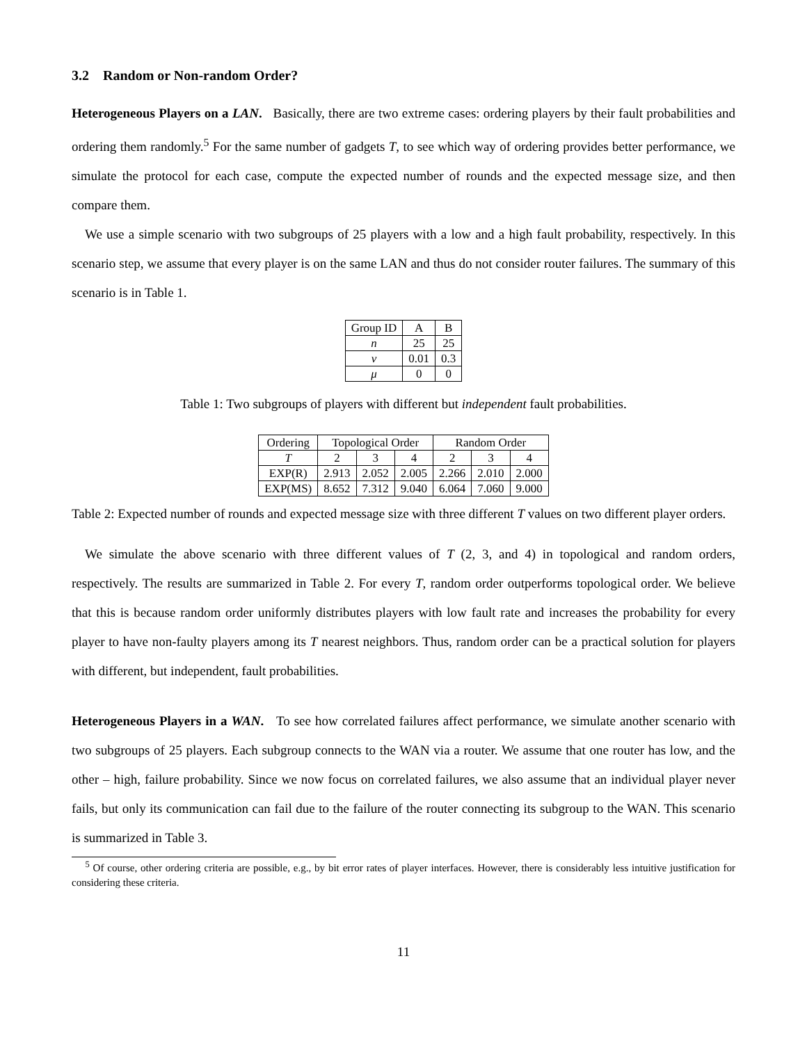3.2 Random or Non-random Order?
Heterogeneous Players on a LAN. Basically, there are two extreme cases: ordering players by their fault probabilities and ordering them randomly.<sup>5</sup> For the same number of gadgets T, to see which way of ordering provides better performance, we simulate the protocol for each case, compute the expected number of rounds and the expected message size, and then compare them.
We use a simple scenario with two subgroups of 25 players with a low and a high fault probability, respectively. In this scenario step, we assume that every player is on the same LAN and thus do not consider router failures. The summary of this scenario is in Table 1.
| Group ID | A | B |
| --- | --- | --- |
| n | 25 | 25 |
| ν | 0.01 | 0.3 |
| μ | 0 | 0 |
Table 1: Two subgroups of players with different but independent fault probabilities.
| Ordering | Topological Order | | | Random Order | | |
| --- | --- | --- | --- | --- | --- | --- |
| T | 2 | 3 | 4 | 2 | 3 | 4 |
| EXP(R) | 2.913 | 2.052 | 2.005 | 2.266 | 2.010 | 2.000 |
| EXP(MS) | 8.652 | 7.312 | 9.040 | 6.064 | 7.060 | 9.000 |
Table 2: Expected number of rounds and expected message size with three different T values on two different player orders.
We simulate the above scenario with three different values of T (2, 3, and 4) in topological and random orders, respectively. The results are summarized in Table 2. For every T, random order outperforms topological order. We believe that this is because random order uniformly distributes players with low fault rate and increases the probability for every player to have non-faulty players among its T nearest neighbors. Thus, random order can be a practical solution for players with different, but independent, fault probabilities.
Heterogeneous Players in a WAN. To see how correlated failures affect performance, we simulate another scenario with two subgroups of 25 players. Each subgroup connects to the WAN via a router. We assume that one router has low, and the other – high, failure probability. Since we now focus on correlated failures, we also assume that an individual player never fails, but only its communication can fail due to the failure of the router connecting its subgroup to the WAN. This scenario is summarized in Table 3.
<sup>5</sup> Of course, other ordering criteria are possible, e.g., by bit error rates of player interfaces. However, there is considerably less intuitive justification for considering these criteria.
11